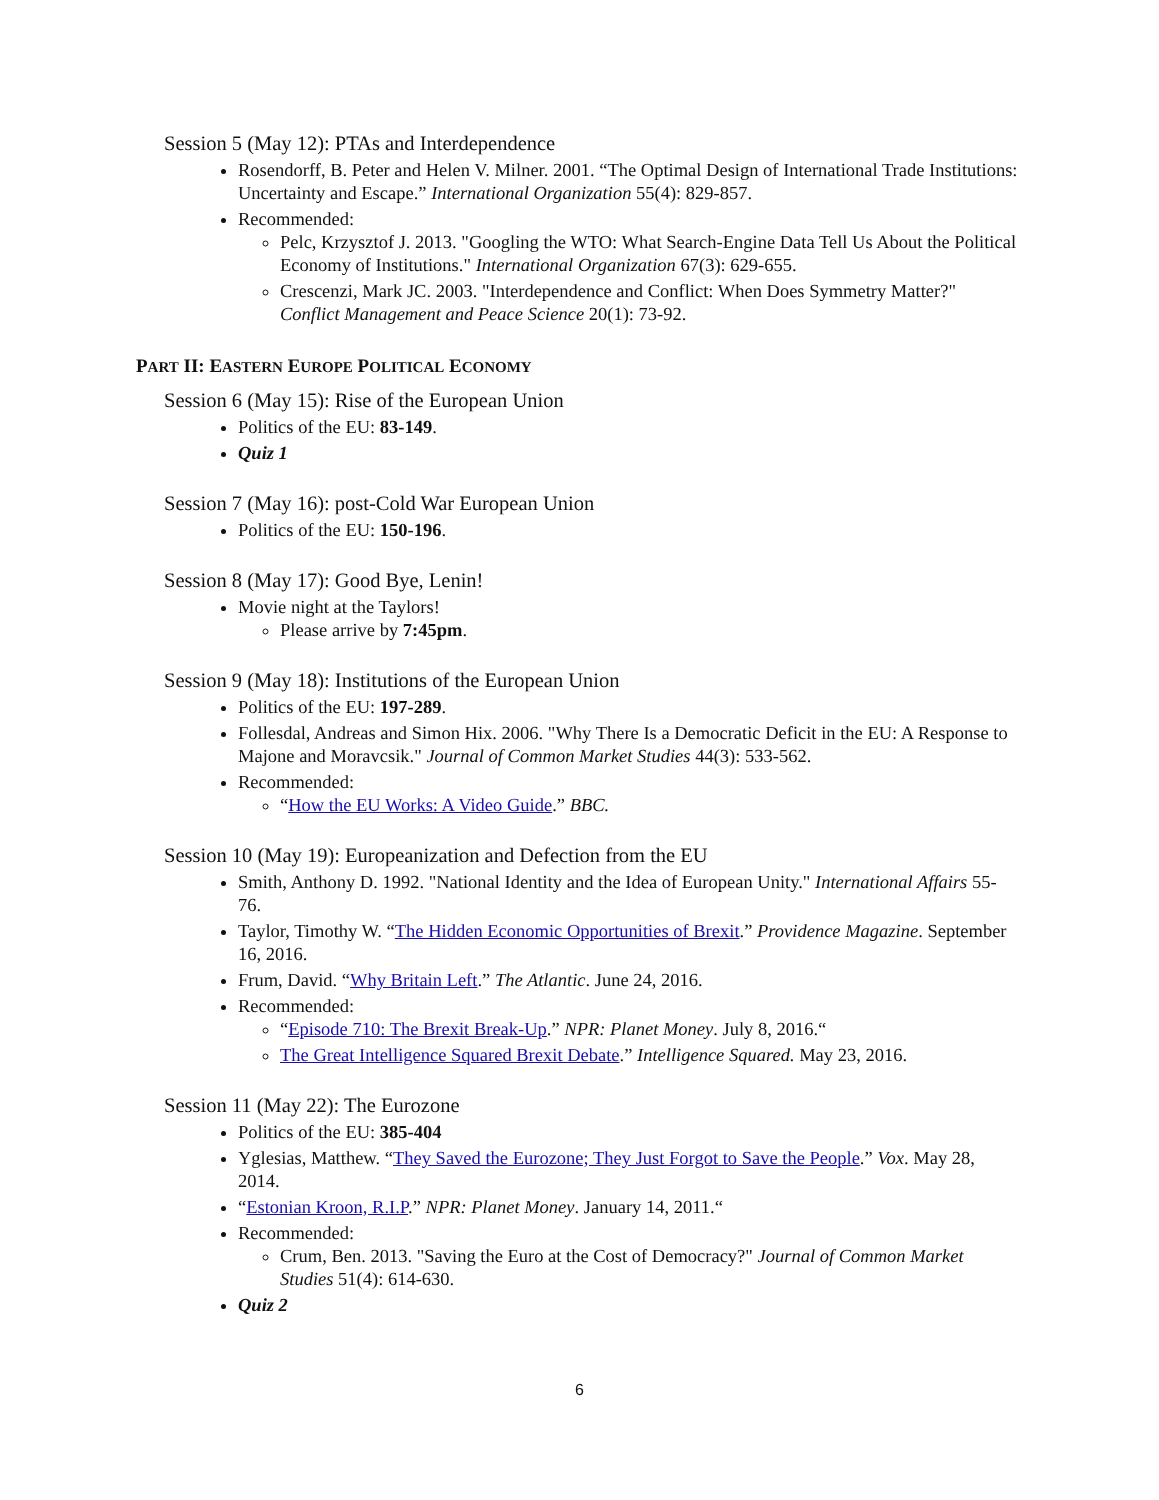Session 5 (May 12): PTAs and Interdependence
Rosendorff, B. Peter and Helen V. Milner. 2001. “The Optimal Design of International Trade Institutions: Uncertainty and Escape.” International Organization 55(4): 829-857.
Recommended:
Pelc, Krzysztof J. 2013. "Googling the WTO: What Search-Engine Data Tell Us About the Political Economy of Institutions." International Organization 67(3): 629-655.
Crescenzi, Mark JC. 2003. "Interdependence and Conflict: When Does Symmetry Matter?" Conflict Management and Peace Science 20(1): 73-92.
PART II: EASTERN EUROPE POLITICAL ECONOMY
Session 6 (May 15): Rise of the European Union
Politics of the EU: 83-149.
Quiz 1
Session 7 (May 16): post-Cold War European Union
Politics of the EU: 150-196.
Session 8 (May 17): Good Bye, Lenin!
Movie night at the Taylors!
Please arrive by 7:45pm.
Session 9 (May 18): Institutions of the European Union
Politics of the EU: 197-289.
Follesdal, Andreas and Simon Hix. 2006. "Why There Is a Democratic Deficit in the EU: A Response to Majone and Moravcsik." Journal of Common Market Studies 44(3): 533-562.
Recommended:
“How the EU Works: A Video Guide.” BBC.
Session 10 (May 19): Europeanization and Defection from the EU
Smith, Anthony D. 1992. "National Identity and the Idea of European Unity." International Affairs 55-76.
Taylor, Timothy W. “The Hidden Economic Opportunities of Brexit.” Providence Magazine. September 16, 2016.
Frum, David. “Why Britain Left.” The Atlantic. June 24, 2016.
Recommended:
“Episode 710: The Brexit Break-Up.” NPR: Planet Money. July 8, 2016.“
The Great Intelligence Squared Brexit Debate.” Intelligence Squared. May 23, 2016.
Session 11 (May 22): The Eurozone
Politics of the EU: 385-404
Yglesias, Matthew. “They Saved the Eurozone; They Just Forgot to Save the People.” Vox. May 28, 2014.
“Estonian Kroon, R.I.P.” NPR: Planet Money. January 14, 2011.“
Recommended:
Crum, Ben. 2013. "Saving the Euro at the Cost of Democracy?" Journal of Common Market Studies 51(4): 614-630.
Quiz 2
6